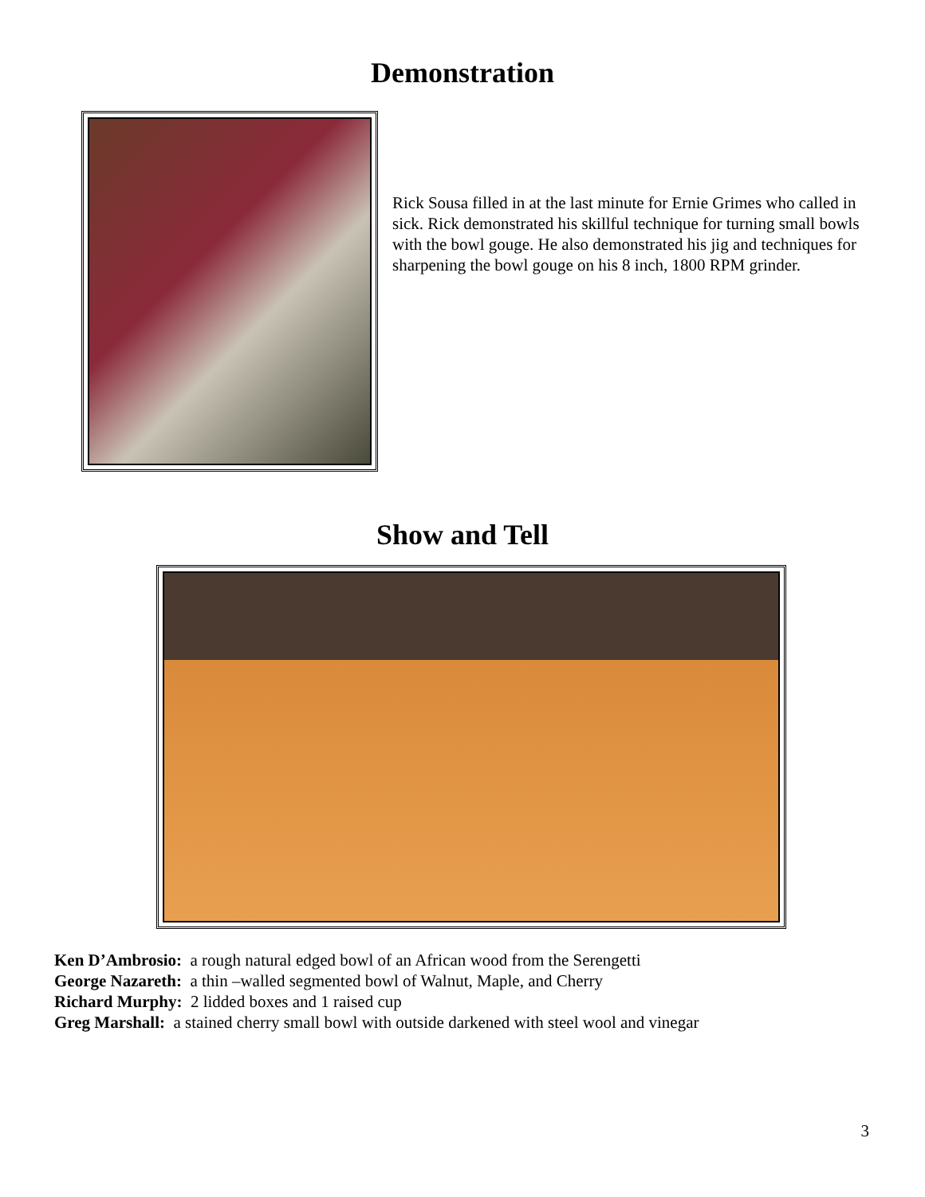Demonstration
Rick Sousa filled in at the last minute for Ernie Grimes who called in sick. Rick demonstrated his skillful technique for turning small bowls with the bowl gouge. He also demonstrated his jig and techniques for sharpening the bowl gouge on his 8 inch, 1800 RPM grinder.
Show and Tell
Ken D’Ambrosio: a rough natural edged bowl of an African wood from the Serengetti
George Nazareth: a thin –walled segmented bowl of Walnut, Maple, and Cherry
Richard Murphy: 2 lidded boxes and 1 raised cup
Greg Marshall: a stained cherry small bowl with outside darkened with steel wool and vinegar
3